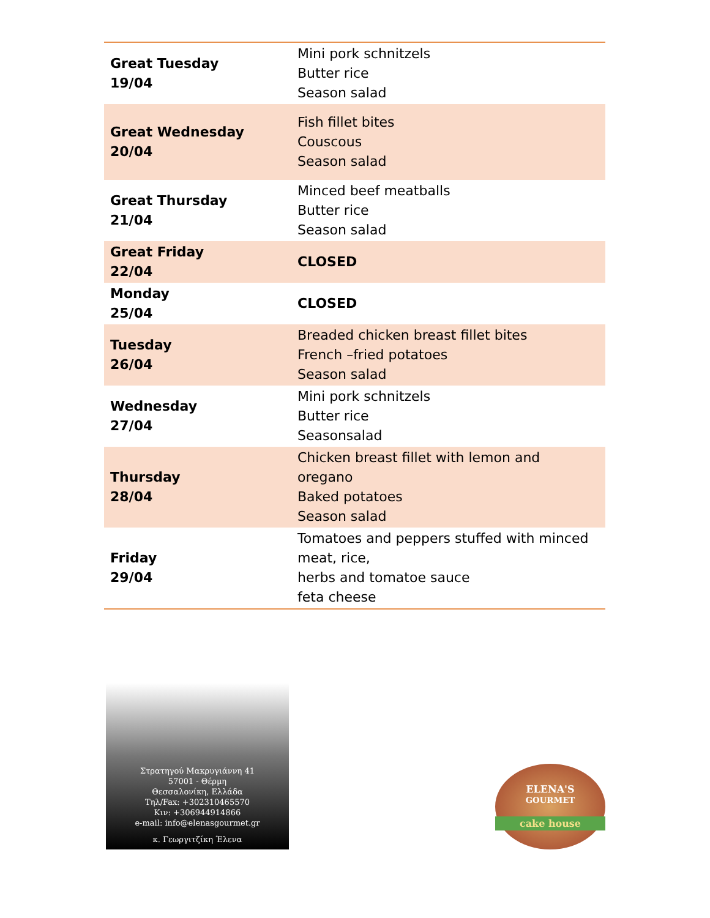| Great Tuesday 19/04 | Mini pork schnitzels Butter rice Season salad |
| Great Wednesday 20/04 | Fish fillet bites Couscous Season salad |
| Great Thursday 21/04 | Minced beef meatballs Butter rice Season salad |
| Great Friday 22/04 | CLOSED |
| Monday 25/04 | CLOSED |
| Tuesday 26/04 | Breaded chicken breast fillet bites French –fried potatoes Season salad |
| Wednesday 27/04 | Mini pork schnitzels Butter rice Seasonsalad |
| Thursday 28/04 | Chicken breast fillet with lemon and oregano Baked potatoes Season salad |
| Friday 29/04 | Tomatoes and peppers stuffed with minced meat, rice, herbs and tomatoe sauce feta cheese |
Στρατηγού Μακρυγιάννη 41
57001 - Θέρμη
Θεσσαλονίκη, Ελλάδα
Τηλ/Fax: +302310465570
Κιν: +306944914866
e-mail: info@elenasgourmet.gr
κ. Γεωργιτζίκη Έλενα
ELENA'S
GOURMET
cake house